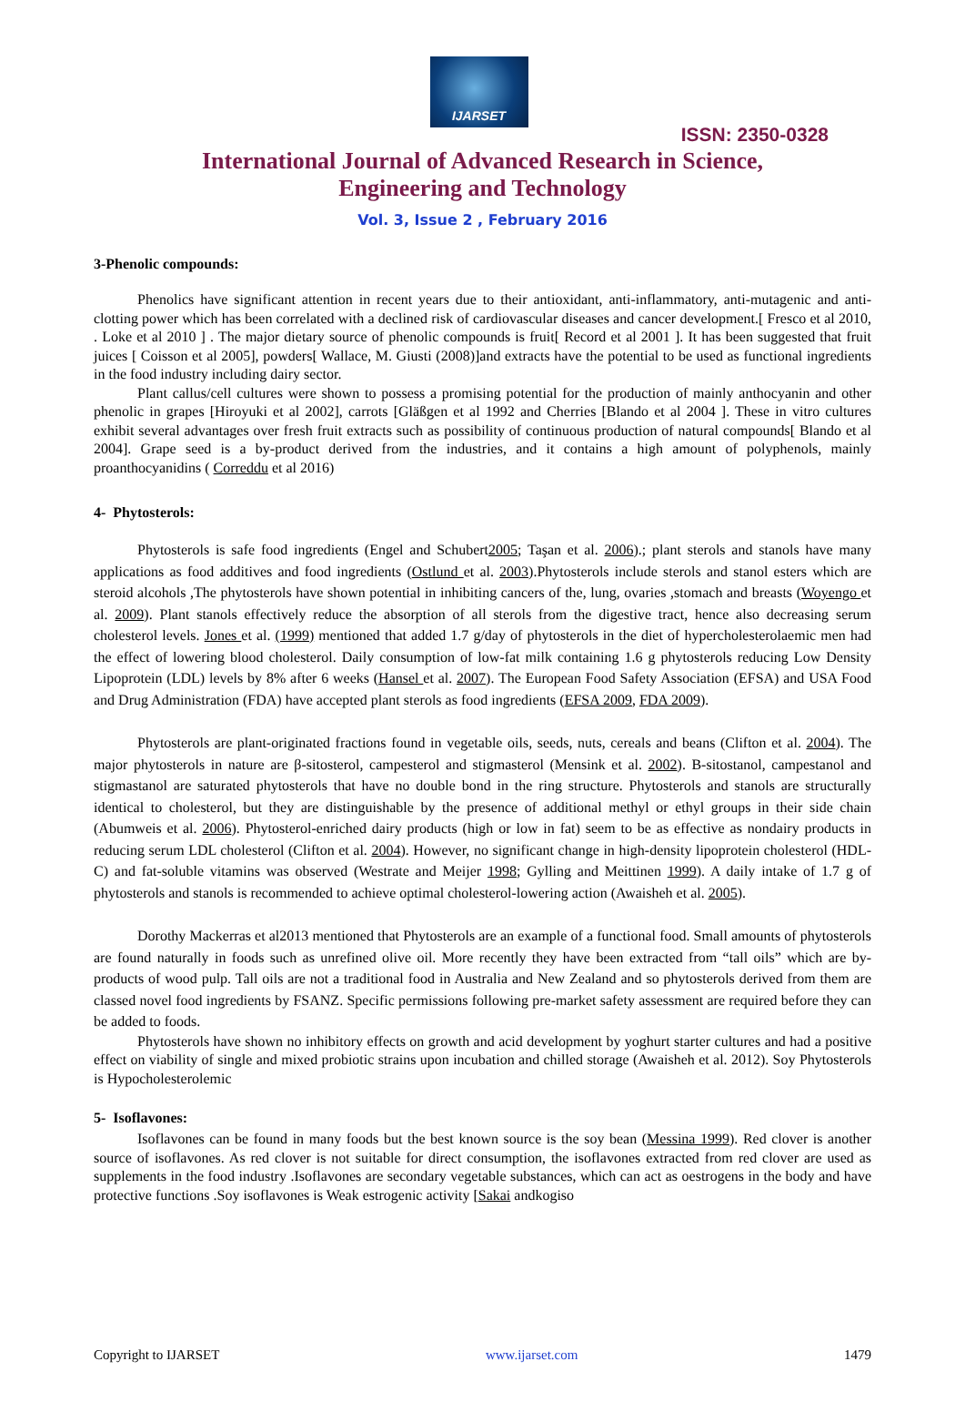IJARSET
ISSN: 2350-0328
International Journal of Advanced Research in Science,
Engineering and Technology
Vol. 3, Issue 2 , February 2016
3-Phenolic compounds:
Phenolics have significant attention in recent years due to their antioxidant, anti-inflammatory, anti-mutagenic and anti-clotting power which has been correlated with a declined risk of cardiovascular diseases and cancer development.[ Fresco et al 2010, . Loke et al 2010 ] . The major dietary source of phenolic compounds is fruit[ Record et al 2001 ]. It has been suggested that fruit juices [ Coisson et al 2005], powders[ Wallace, M. Giusti (2008)]and extracts have the potential to be used as functional ingredients in the food industry including dairy sector.
Plant callus/cell cultures were shown to possess a promising potential for the production of mainly anthocyanin and other phenolic in grapes [Hiroyuki et al 2002], carrots [Gläßgen et al 1992 and Cherries [Blando et al 2004 ]. These in vitro cultures exhibit several advantages over fresh fruit extracts such as possibility of continuous production of natural compounds[ Blando et al 2004]. Grape seed is a by-product derived from the industries, and it contains a high amount of polyphenols, mainly proanthocyanidins ( Correddu et al 2016)
4- Phytosterols:
Phytosterols is safe food ingredients (Engel and Schubert2005; Taşan et al. 2006).; plant sterols and stanols have many applications as food additives and food ingredients (Ostlund et al. 2003).Phytosterols include sterols and stanol esters which are steroid alcohols ,The phytosterols have shown potential in inhibiting cancers of the, lung, ovaries ,stomach and breasts (Woyengo et al. 2009). Plant stanols effectively reduce the absorption of all sterols from the digestive tract, hence also decreasing serum cholesterol levels. Jones et al. (1999) mentioned that added 1.7 g/day of phytosterols in the diet of hypercholesterolaemic men had the effect of lowering blood cholesterol. Daily consumption of low-fat milk containing 1.6 g phytosterols reducing Low Density Lipoprotein (LDL) levels by 8% after 6 weeks (Hansel et al. 2007). The European Food Safety Association (EFSA) and USA Food and Drug Administration (FDA) have accepted plant sterols as food ingredients (EFSA 2009, FDA 2009).
Phytosterols are plant-originated fractions found in vegetable oils, seeds, nuts, cereals and beans (Clifton et al. 2004). The major phytosterols in nature are β-sitosterol, campesterol and stigmasterol (Mensink et al. 2002). B-sitostanol, campestanol and stigmastanol are saturated phytosterols that have no double bond in the ring structure. Phytosterols and stanols are structurally identical to cholesterol, but they are distinguishable by the presence of additional methyl or ethyl groups in their side chain (Abumweis et al. 2006). Phytosterol-enriched dairy products (high or low in fat) seem to be as effective as nondairy products in reducing serum LDL cholesterol (Clifton et al. 2004). However, no significant change in high-density lipoprotein cholesterol (HDL-C) and fat-soluble vitamins was observed (Westrate and Meijer 1998; Gylling and Meittinen 1999). A daily intake of 1.7 g of phytosterols and stanols is recommended to achieve optimal cholesterol-lowering action (Awaisheh et al. 2005).
Dorothy Mackerras et al2013 mentioned that Phytosterols are an example of a functional food. Small amounts of phytosterols are found naturally in foods such as unrefined olive oil. More recently they have been extracted from “tall oils” which are by-products of wood pulp. Tall oils are not a traditional food in Australia and New Zealand and so phytosterols derived from them are classed novel food ingredients by FSANZ. Specific permissions following pre-market safety assessment are required before they can be added to foods.
Phytosterols have shown no inhibitory effects on growth and acid development by yoghurt starter cultures and had a positive effect on viability of single and mixed probiotic strains upon incubation and chilled storage (Awaisheh et al. 2012). Soy Phytosterols is Hypocholesterolemic
5- Isoflavones:
Isoflavones can be found in many foods but the best known source is the soy bean (Messina 1999). Red clover is another source of isoflavones. As red clover is not suitable for direct consumption, the isoflavones extracted from red clover are used as supplements in the food industry .Isoflavones are secondary vegetable substances, which can act as oestrogens in the body and have protective functions .Soy isoflavones is Weak estrogenic activity [Sakai andkogiso
Copyright to IJARSET www.ijarset.com 1479